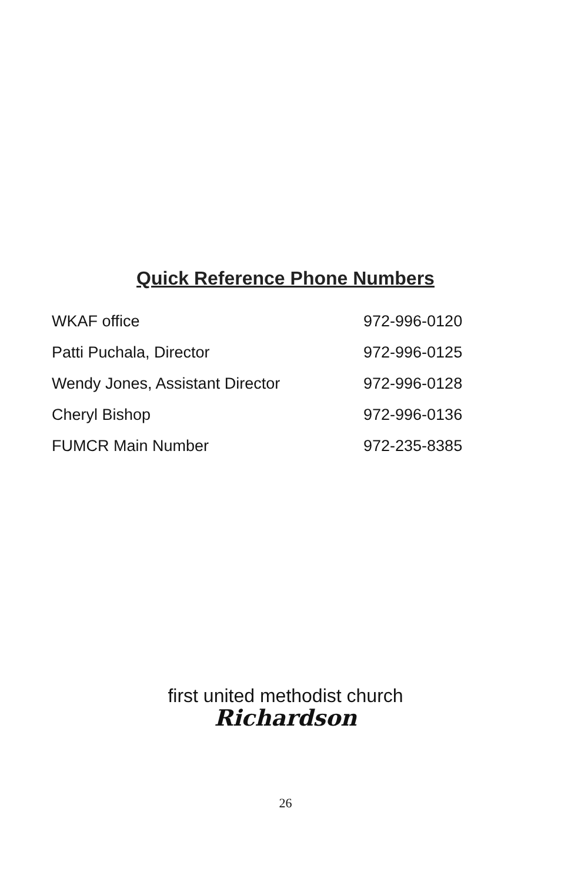Quick Reference Phone Numbers
| WKAF office | 972-996-0120 |
| Patti Puchala, Director | 972-996-0125 |
| Wendy Jones, Assistant Director | 972-996-0128 |
| Cheryl Bishop | 972-996-0136 |
| FUMCR Main Number | 972-235-8385 |
first united methodist church
Richardson
26